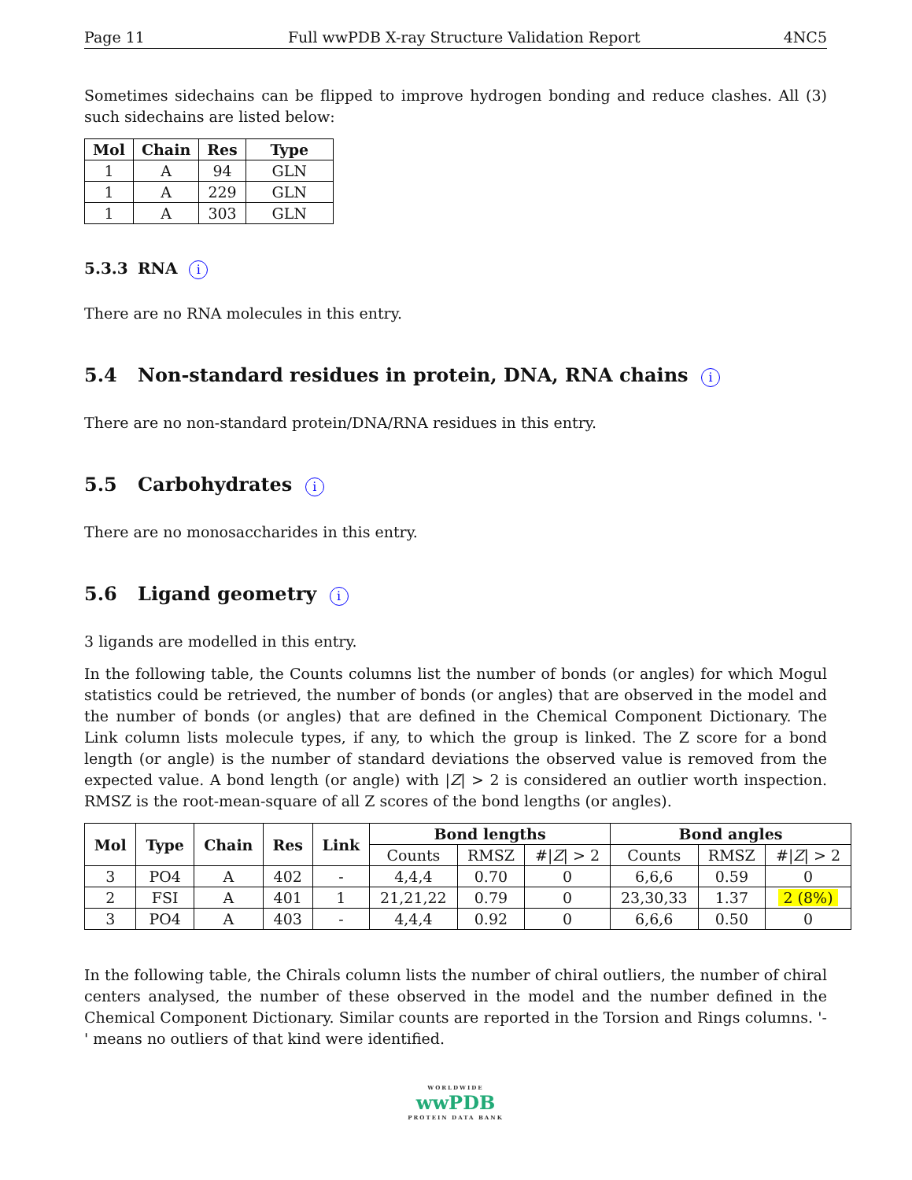Page 11 Full wwPDB X-ray Structure Validation Report 4NC5
Sometimes sidechains can be flipped to improve hydrogen bonding and reduce clashes. All (3) such sidechains are listed below:
| Mol | Chain | Res | Type |
| --- | --- | --- | --- |
| 1 | A | 94 | GLN |
| 1 | A | 229 | GLN |
| 1 | A | 303 | GLN |
5.3.3 RNA i
There are no RNA molecules in this entry.
5.4 Non-standard residues in protein, DNA, RNA chains i
There are no non-standard protein/DNA/RNA residues in this entry.
5.5 Carbohydrates i
There are no monosaccharides in this entry.
5.6 Ligand geometry i
3 ligands are modelled in this entry.
In the following table, the Counts columns list the number of bonds (or angles) for which Mogul statistics could be retrieved, the number of bonds (or angles) that are observed in the model and the number of bonds (or angles) that are defined in the Chemical Component Dictionary. The Link column lists molecule types, if any, to which the group is linked. The Z score for a bond length (or angle) is the number of standard deviations the observed value is removed from the expected value. A bond length (or angle) with |Z| > 2 is considered an outlier worth inspection. RMSZ is the root-mean-square of all Z scores of the bond lengths (or angles).
| Mol | Type | Chain | Res | Link | Bond lengths | | | Bond angles | | |
| --- | --- | --- | --- | --- | --- | --- | --- | --- | --- | --- |
| | | | | | Counts | RMSZ | #/ Z / > 2 | Counts | RMSZ | #/ Z / > 2 |
| 3 | PO4 | A | 402 | - | 4,4,4 | 0.70 | 0 | 6,6,6 | 0.59 | 0 |
| 2 | FSI | A | 401 | 1 | 21,21,22 | 0.79 | 0 | 23,30,33 | 1.37 | 2 (8%) |
| 3 | PO4 | A | 403 | - | 4,4,4 | 0.92 | 0 | 6,6,6 | 0.50 | 0 |
In the following table, the Chirals column lists the number of chiral outliers, the number of chiral centers analysed, the number of these observed in the model and the number defined in the Chemical Component Dictionary. Similar counts are reported in the Torsion and Rings columns. '-' means no outliers of that kind were identified.
WORLDWIDE
wwPDB
PROTEIN DATA BANK